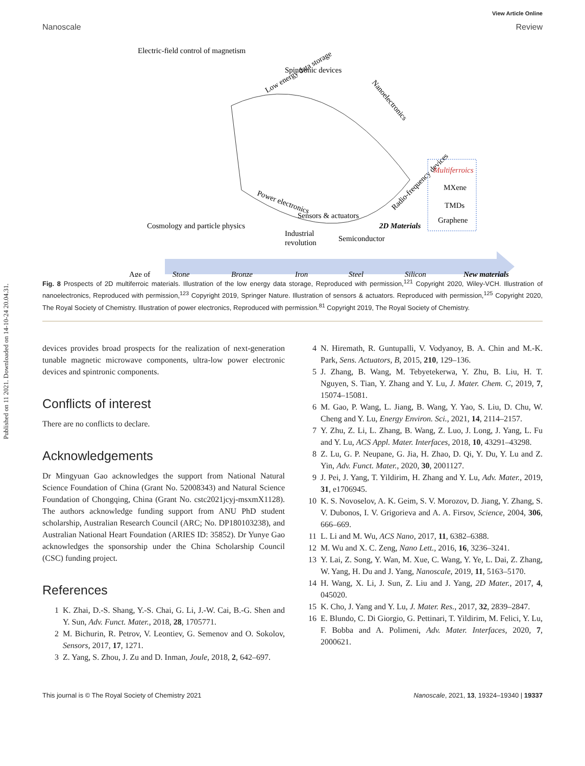Published on 11 2021. Downloaded on 14-10-24 20.04.31.
View Article Online
Nanoscale Review
Electric-field control of magnetism
Spintronic devices
Low energy data storage
Nanoelectronics
Power electronics
Sensors & actuators
Radio-frequency devices
Cosmology and particle physics
Industrial
revolution
Semiconductor
2D Materials
Multiferroics
MXene
TMDs
Graphene
Age of
Stone
Bronze
Iron
Steel
Silicon
New materials
Fig. 8 Prospects of 2D multiferroic materials. Illustration of the low energy data storage, Reproduced with permission,<sup>121</sup> Copyright 2020, Wiley-VCH. Illustration of nanoelectronics, Reproduced with permission,<sup>123</sup> Copyright 2019, Springer Nature. Illustration of sensors & actuators. Reproduced with permission,<sup>125</sup> Copyright 2020, The Royal Society of Chemistry. Illustration of power electronics, Reproduced with permission.<sup>81</sup> Copyright 2019, The Royal Society of Chemistry.
devices provides broad prospects for the realization of next-generation tunable magnetic microwave components, ultra-low power electronic devices and spintronic components.
Conflicts of interest
There are no conflicts to declare.
Acknowledgements
Dr Mingyuan Gao acknowledges the support from National Natural Science Foundation of China (Grant No. 52008343) and Natural Science Foundation of Chongqing, China (Grant No. cstc2021jcyj-msxmX1128). The authors acknowledge funding support from ANU PhD student scholarship, Australian Research Council (ARC; No. DP180103238), and Australian National Heart Foundation (ARIES ID: 35852). Dr Yunye Gao acknowledges the sponsorship under the China Scholarship Council (CSC) funding project.
References
1 K. Zhai, D.-S. Shang, Y.-S. Chai, G. Li, J.-W. Cai, B.-G. Shen and Y. Sun, Adv. Funct. Mater., 2018, 28, 1705771.
2 M. Bichurin, R. Petrov, V. Leontiev, G. Semenov and O. Sokolov, Sensors, 2017, 17, 1271.
3 Z. Yang, S. Zhou, J. Zu and D. Inman, Joule, 2018, 2, 642–697.
4 N. Hiremath, R. Guntupalli, V. Vodyanoy, B. A. Chin and M.-K. Park, Sens. Actuators, B, 2015, 210, 129–136.
5 J. Zhang, B. Wang, M. Tebyetekerwa, Y. Zhu, B. Liu, H. T. Nguyen, S. Tian, Y. Zhang and Y. Lu, J. Mater. Chem. C, 2019, 7, 15074–15081.
6 M. Gao, P. Wang, L. Jiang, B. Wang, Y. Yao, S. Liu, D. Chu, W. Cheng and Y. Lu, Energy Environ. Sci., 2021, 14, 2114–2157.
7 Y. Zhu, Z. Li, L. Zhang, B. Wang, Z. Luo, J. Long, J. Yang, L. Fu and Y. Lu, ACS Appl. Mater. Interfaces, 2018, 10, 43291–43298.
8 Z. Lu, G. P. Neupane, G. Jia, H. Zhao, D. Qi, Y. Du, Y. Lu and Z. Yin, Adv. Funct. Mater., 2020, 30, 2001127.
9 J. Pei, J. Yang, T. Yildirim, H. Zhang and Y. Lu, Adv. Mater., 2019, 31, e1706945.
10 K. S. Novoselov, A. K. Geim, S. V. Morozov, D. Jiang, Y. Zhang, S. V. Dubonos, I. V. Grigorieva and A. A. Firsov, Science, 2004, 306, 666–669.
11 L. Li and M. Wu, ACS Nano, 2017, 11, 6382–6388.
12 M. Wu and X. C. Zeng, Nano Lett., 2016, 16, 3236–3241.
13 Y. Lai, Z. Song, Y. Wan, M. Xue, C. Wang, Y. Ye, L. Dai, Z. Zhang, W. Yang, H. Du and J. Yang, Nanoscale, 2019, 11, 5163–5170.
14 H. Wang, X. Li, J. Sun, Z. Liu and J. Yang, 2D Mater., 2017, 4, 045020.
15 K. Cho, J. Yang and Y. Lu, J. Mater. Res., 2017, 32, 2839–2847.
16 E. Blundo, C. Di Giorgio, G. Pettinari, T. Yildirim, M. Felici, Y. Lu, F. Bobba and A. Polimeni, Adv. Mater. Interfaces, 2020, 7, 2000621.
This journal is © The Royal Society of Chemistry 2021 Nanoscale, 2021, 13, 19324–19340 | 19337